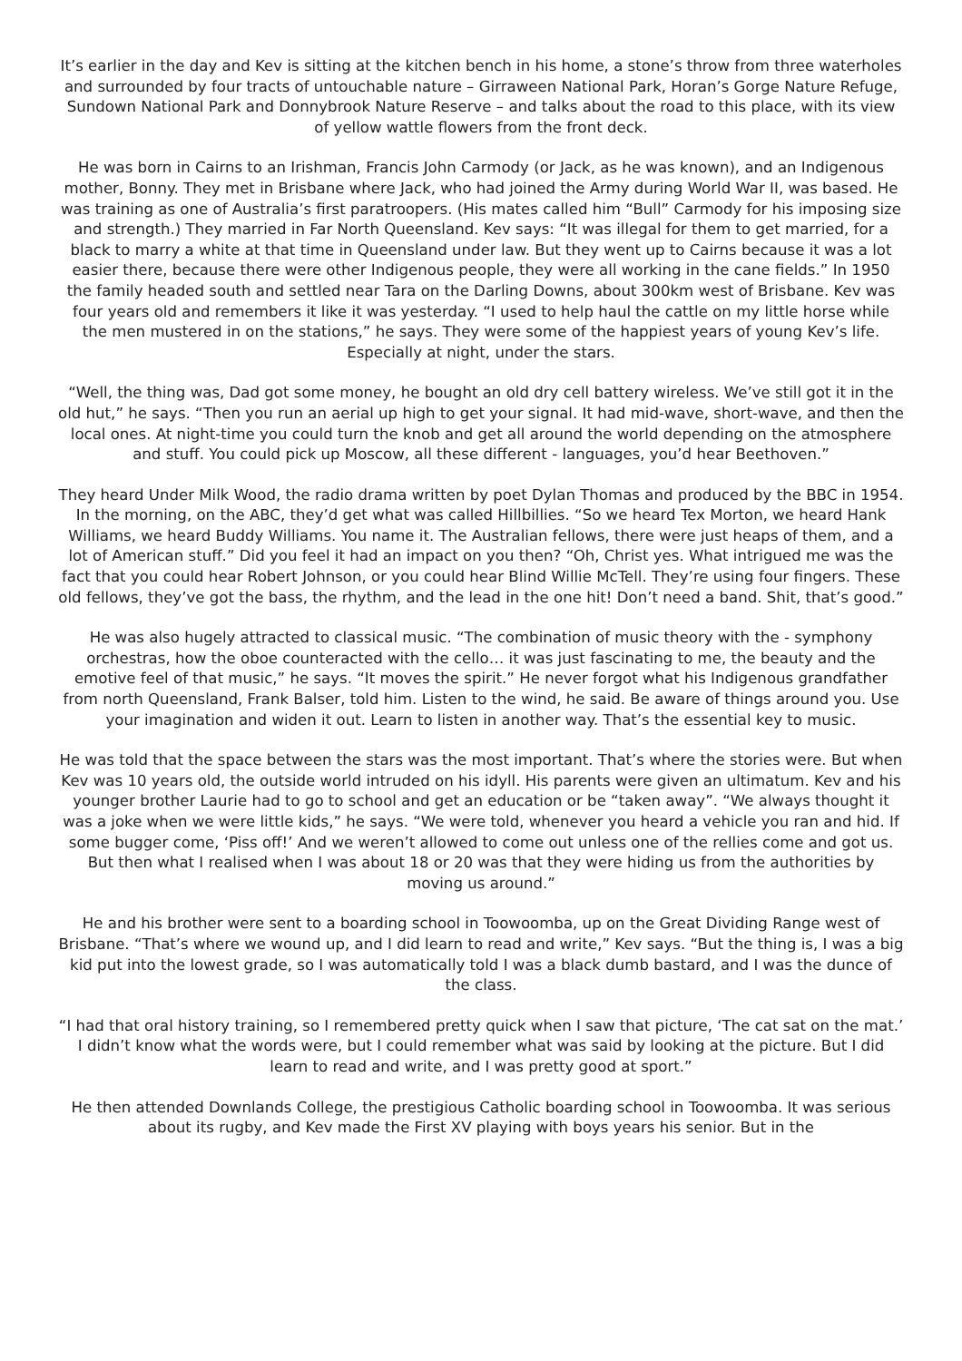It’s earlier in the day and Kev is sitting at the kitchen bench in his home, a stone’s throw from three waterholes and surrounded by four tracts of untouchable nature – Girraween National Park, Horan’s Gorge Nature Refuge, Sundown National Park and Donnybrook Nature Reserve – and talks about the road to this place, with its view of yellow wattle flowers from the front deck.
He was born in Cairns to an Irishman, Francis John Carmody (or Jack, as he was known), and an Indigenous mother, Bonny. They met in Brisbane where Jack, who had joined the Army during World War II, was based. He was training as one of Australia’s first paratroopers. (His mates called him “Bull” Carmody for his imposing size and strength.) They married in Far North Queensland. Kev says: “It was illegal for them to get married, for a black to marry a white at that time in Queensland under law. But they went up to Cairns because it was a lot easier there, because there were other Indigenous people, they were all working in the cane fields.” In 1950 the family headed south and settled near Tara on the Darling Downs, about 300km west of Brisbane. Kev was four years old and remembers it like it was yesterday. “I used to help haul the cattle on my little horse while the men mustered in on the stations,” he says. They were some of the happiest years of young Kev’s life. Especially at night, under the stars.
“Well, the thing was, Dad got some money, he bought an old dry cell battery wireless. We’ve still got it in the old hut,” he says. “Then you run an aerial up high to get your signal. It had mid-wave, short-wave, and then the local ones. At night-time you could turn the knob and get all around the world depending on the atmosphere and stuff. You could pick up Moscow, all these different - languages, you’d hear Beethoven.”
They heard Under Milk Wood, the radio drama written by poet Dylan Thomas and produced by the BBC in 1954. In the morning, on the ABC, they’d get what was called Hillbillies. “So we heard Tex Morton, we heard Hank Williams, we heard Buddy Williams. You name it. The Australian fellows, there were just heaps of them, and a lot of American stuff.” Did you feel it had an impact on you then? “Oh, Christ yes. What intrigued me was the fact that you could hear Robert Johnson, or you could hear Blind Willie McTell. They’re using four fingers. These old fellows, they’ve got the bass, the rhythm, and the lead in the one hit! Don’t need a band. Shit, that’s good.”
He was also hugely attracted to classical music. “The combination of music theory with the - symphony orchestras, how the oboe counteracted with the cello… it was just fascinating to me, the beauty and the emotive feel of that music,” he says. “It moves the spirit.” He never forgot what his Indigenous grandfather from north Queensland, Frank Balser, told him. Listen to the wind, he said. Be aware of things around you. Use your imagination and widen it out. Learn to listen in another way. That’s the essential key to music.
He was told that the space between the stars was the most important. That’s where the stories were. But when Kev was 10 years old, the outside world intruded on his idyll. His parents were given an ultimatum. Kev and his younger brother Laurie had to go to school and get an education or be “taken away”. “We always thought it was a joke when we were little kids,” he says. “We were told, whenever you heard a vehicle you ran and hid. If some bugger come, ‘Piss off!’ And we weren’t allowed to come out unless one of the rellies come and got us. But then what I realised when I was about 18 or 20 was that they were hiding us from the authorities by moving us around.”
He and his brother were sent to a boarding school in Toowoomba, up on the Great Dividing Range west of Brisbane. “That’s where we wound up, and I did learn to read and write,” Kev says. “But the thing is, I was a big kid put into the lowest grade, so I was automatically told I was a black dumb bastard, and I was the dunce of the class.
“I had that oral history training, so I remembered pretty quick when I saw that picture, ‘The cat sat on the mat.’ I didn’t know what the words were, but I could remember what was said by looking at the picture. But I did learn to read and write, and I was pretty good at sport.”
He then attended Downlands College, the prestigious Catholic boarding school in Toowoomba. It was serious about its rugby, and Kev made the First XV playing with boys years his senior. But in the